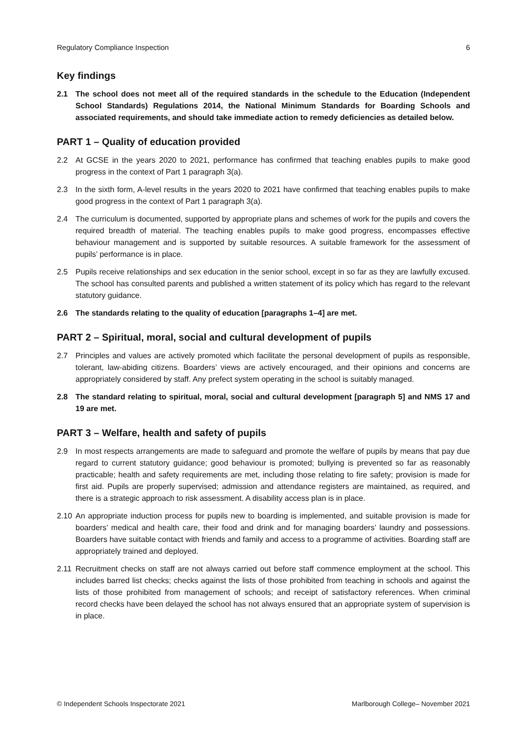Regulatory Compliance Inspection 6
Key findings
2.1 The school does not meet all of the required standards in the schedule to the Education (Independent School Standards) Regulations 2014, the National Minimum Standards for Boarding Schools and associated requirements, and should take immediate action to remedy deficiencies as detailed below.
PART 1 – Quality of education provided
2.2 At GCSE in the years 2020 to 2021, performance has confirmed that teaching enables pupils to make good progress in the context of Part 1 paragraph 3(a).
2.3 In the sixth form, A-level results in the years 2020 to 2021 have confirmed that teaching enables pupils to make good progress in the context of Part 1 paragraph 3(a).
2.4 The curriculum is documented, supported by appropriate plans and schemes of work for the pupils and covers the required breadth of material. The teaching enables pupils to make good progress, encompasses effective behaviour management and is supported by suitable resources. A suitable framework for the assessment of pupils’ performance is in place.
2.5 Pupils receive relationships and sex education in the senior school, except in so far as they are lawfully excused. The school has consulted parents and published a written statement of its policy which has regard to the relevant statutory guidance.
2.6 The standards relating to the quality of education [paragraphs 1–4] are met.
PART 2 – Spiritual, moral, social and cultural development of pupils
2.7 Principles and values are actively promoted which facilitate the personal development of pupils as responsible, tolerant, law-abiding citizens. Boarders’ views are actively encouraged, and their opinions and concerns are appropriately considered by staff. Any prefect system operating in the school is suitably managed.
2.8 The standard relating to spiritual, moral, social and cultural development [paragraph 5] and NMS 17 and 19 are met.
PART 3 – Welfare, health and safety of pupils
2.9 In most respects arrangements are made to safeguard and promote the welfare of pupils by means that pay due regard to current statutory guidance; good behaviour is promoted; bullying is prevented so far as reasonably practicable; health and safety requirements are met, including those relating to fire safety; provision is made for first aid. Pupils are properly supervised; admission and attendance registers are maintained, as required, and there is a strategic approach to risk assessment. A disability access plan is in place.
2.10 An appropriate induction process for pupils new to boarding is implemented, and suitable provision is made for boarders’ medical and health care, their food and drink and for managing boarders’ laundry and possessions. Boarders have suitable contact with friends and family and access to a programme of activities. Boarding staff are appropriately trained and deployed.
2.11 Recruitment checks on staff are not always carried out before staff commence employment at the school. This includes barred list checks; checks against the lists of those prohibited from teaching in schools and against the lists of those prohibited from management of schools; and receipt of satisfactory references. When criminal record checks have been delayed the school has not always ensured that an appropriate system of supervision is in place.
© Independent Schools Inspectorate 2021 Marlborough College– November 2021